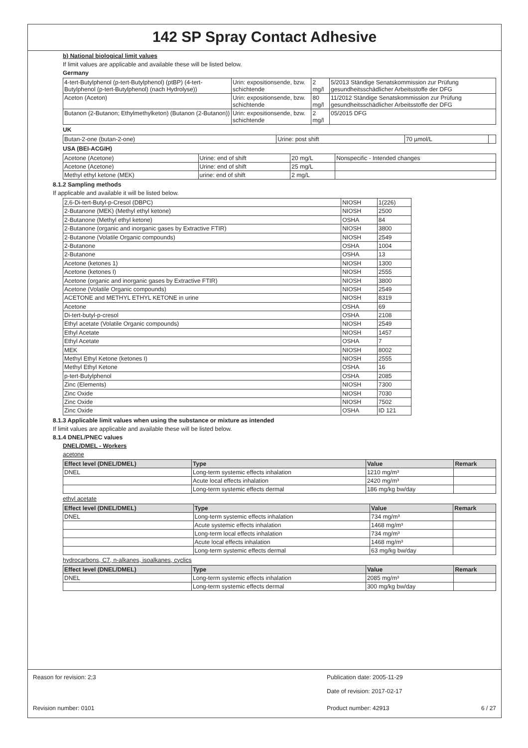142 SP Spray Contact Adhesive
b) National biological limit values
If limit values are applicable and available these will be listed below.
Germany
| 4-tert-Butylphenol (p-tert-Butylphenol) (ptBP) (4-tert-Butylphenol (p-tert-Butylphenol) (nach Hydrolyse)) | Urin: expositionsende, bzw. schichtende | 2 mg/l | 5/2013 Ständige Senatskommission zur Prüfung gesundheitsschädlicher Arbeitsstoffe der DFG |
| Aceton (Aceton) | Urin: expositionsende, bzw. schichtende | 80 mg/l | 11/2012 Ständige Senatskommission zur Prüfung gesundheitsschädlicher Arbeitsstoffe der DFG |
| Butanon (2-Butanon; Ethylmethylketon) (Butanon (2-Butanon)) | Urin: expositionsende, bzw. schichtende | 2 mg/l | 05/2015 DFG |
UK
| Butan-2-one (butan-2-one) | Urine: post shift | 70 µmol/L | |
USA (BEI-ACGIH)
| Acetone (Acetone) | Urine: end of shift | 20 mg/L | Nonspecific - Intended changes |
| Acetone (Acetone) | Urine: end of shift | 25 mg/L | |
| Methyl ethyl ketone (MEK) | urine: end of shift | 2 mg/L | |
8.1.2 Sampling methods
If applicable and available it will be listed below.
| 2,6-Di-tert-Butyl-p-Cresol (DBPC) | NIOSH | 1(226) |
| 2-Butanone (MEK) (Methyl ethyl ketone) | NIOSH | 2500 |
| 2-Butanone (Methyl ethyl ketone) | OSHA | 84 |
| 2-Butanone (organic and inorganic gases by Extractive FTIR) | NIOSH | 3800 |
| 2-Butanone (Volatile Organic compounds) | NIOSH | 2549 |
| 2-Butanone | OSHA | 1004 |
| 2-Butanone | OSHA | 13 |
| Acetone (ketones 1) | NIOSH | 1300 |
| Acetone (ketones I) | NIOSH | 2555 |
| Acetone (organic and inorganic gases by Extractive FTIR) | NIOSH | 3800 |
| Acetone (Volatile Organic compounds) | NIOSH | 2549 |
| ACETONE and METHYL ETHYL KETONE in urine | NIOSH | 8319 |
| Acetone | OSHA | 69 |
| Di-tert-butyl-p-cresol | OSHA | 2108 |
| Ethyl acetate (Volatile Organic compounds) | NIOSH | 2549 |
| Ethyl Acetate | NIOSH | 1457 |
| Ethyl Acetate | OSHA | 7 |
| MEK | NIOSH | 8002 |
| Methyl Ethyl Ketone (ketones I) | NIOSH | 2555 |
| Methyl Ethyl Ketone | OSHA | 16 |
| p-tert-Butylphenol | OSHA | 2085 |
| Zinc (Elements) | NIOSH | 7300 |
| Zinc Oxide | NIOSH | 7030 |
| Zinc Oxide | NIOSH | 7502 |
| Zinc Oxide | OSHA | ID 121 |
8.1.3 Applicable limit values when using the substance or mixture as intended
If limit values are applicable and available these will be listed below.
8.1.4 DNEL/PNEC values
DNEL/DMEL - Workers
acetone
| Effect level (DNEL/DMEL) | Type | Value | Remark |
| --- | --- | --- | --- |
| DNEL | Long-term systemic effects inhalation | 1210 mg/m³ | |
| | Acute local effects inhalation | 2420 mg/m³ | |
| | Long-term systemic effects dermal | 186 mg/kg bw/day | |
ethyl acetate
| Effect level (DNEL/DMEL) | Type | Value | Remark |
| --- | --- | --- | --- |
| DNEL | Long-term systemic effects inhalation | 734 mg/m³ | |
| | Acute systemic effects inhalation | 1468 mg/m³ | |
| | Long-term local effects inhalation | 734 mg/m³ | |
| | Acute local effects inhalation | 1468 mg/m³ | |
| | Long-term systemic effects dermal | 63 mg/kg bw/day | |
hydrocarbons, C7, n-alkanes, isoalkanes, cyclics
| Effect level (DNEL/DMEL) | Type | Value | Remark |
| --- | --- | --- | --- |
| DNEL | Long-term systemic effects inhalation | 2085 mg/m³ | |
| | Long-term systemic effects dermal | 300 mg/kg bw/day | |
Reason for revision: 2;3 Publication date: 2005-11-29
Date of revision: 2017-02-17
Revision number: 0101 Product number: 42913 6 / 27